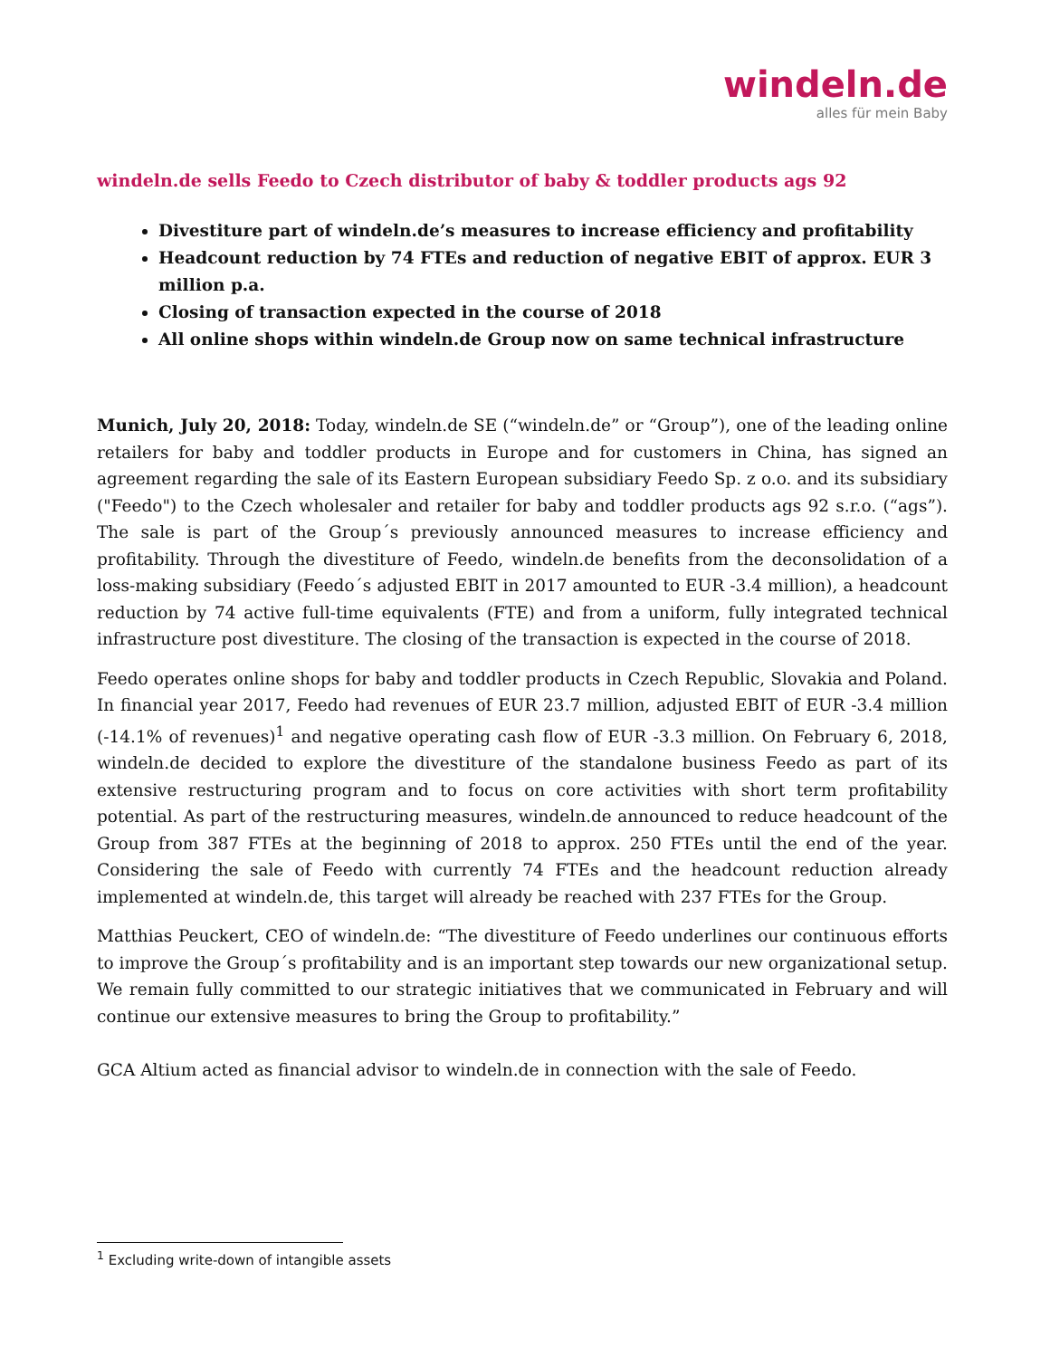windeln.de
alles für mein Baby
windeln.de sells Feedo to Czech distributor of baby & toddler products ags 92
Divestiture part of windeln.de’s measures to increase efficiency and profitability
Headcount reduction by 74 FTEs and reduction of negative EBIT of approx. EUR 3 million p.a.
Closing of transaction expected in the course of 2018
All online shops within windeln.de Group now on same technical infrastructure
Munich, July 20, 2018: Today, windeln.de SE (“windeln.de” or “Group”), one of the leading online retailers for baby and toddler products in Europe and for customers in China, has signed an agreement regarding the sale of its Eastern European subsidiary Feedo Sp. z o.o. and its subsidiary ("Feedo") to the Czech wholesaler and retailer for baby and toddler products ags 92 s.r.o. (“ags”). The sale is part of the Group´s previously announced measures to increase efficiency and profitability. Through the divestiture of Feedo, windeln.de benefits from the deconsolidation of a loss-making subsidiary (Feedo´s adjusted EBIT in 2017 amounted to EUR -3.4 million), a headcount reduction by 74 active full-time equivalents (FTE) and from a uniform, fully integrated technical infrastructure post divestiture. The closing of the transaction is expected in the course of 2018.
Feedo operates online shops for baby and toddler products in Czech Republic, Slovakia and Poland. In financial year 2017, Feedo had revenues of EUR 23.7 million, adjusted EBIT of EUR -3.4 million (-14.1% of revenues)<sup>1</sup> and negative operating cash flow of EUR -3.3 million. On February 6, 2018, windeln.de decided to explore the divestiture of the standalone business Feedo as part of its extensive restructuring program and to focus on core activities with short term profitability potential. As part of the restructuring measures, windeln.de announced to reduce headcount of the Group from 387 FTEs at the beginning of 2018 to approx. 250 FTEs until the end of the year. Considering the sale of Feedo with currently 74 FTEs and the headcount reduction already implemented at windeln.de, this target will already be reached with 237 FTEs for the Group.
Matthias Peuckert, CEO of windeln.de: “The divestiture of Feedo underlines our continuous efforts to improve the Group´s profitability and is an important step towards our new organizational setup. We remain fully committed to our strategic initiatives that we communicated in February and will continue our extensive measures to bring the Group to profitability.”
GCA Altium acted as financial advisor to windeln.de in connection with the sale of Feedo.
<sup>1</sup> Excluding write-down of intangible assets